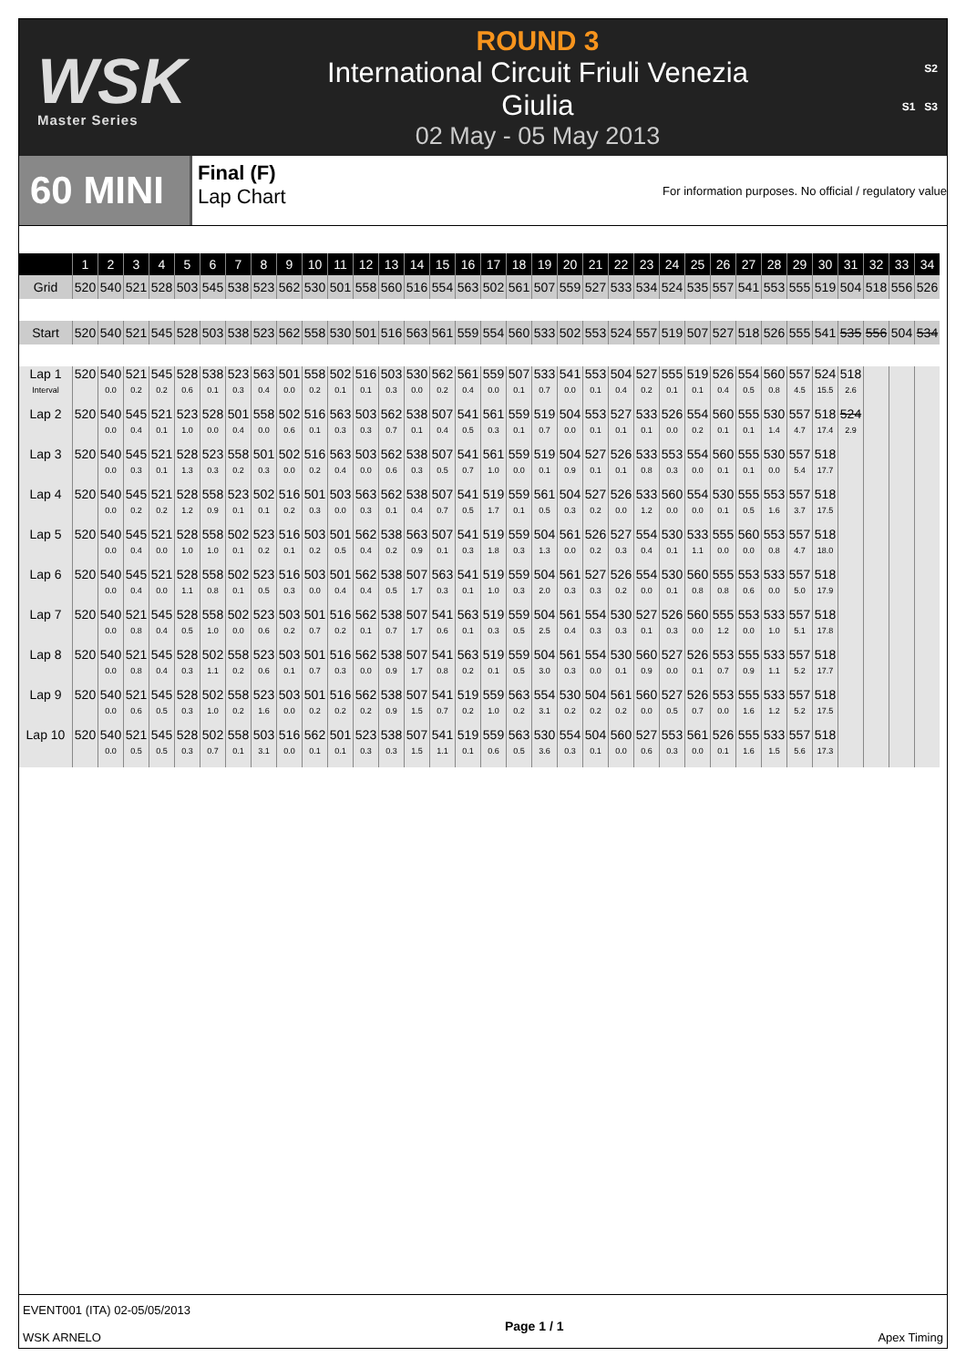WSK
Master Series
ROUND 3
International Circuit Friuli Venezia Giulia
02 May - 05 May 2013
S2
S1 S3
60 MINI
Final (F)
Lap Chart
For information purposes. No official / regulatory value
| | 1 | 2 | 3 | 4 | 5 | 6 | 7 | 8 | 9 | 10 | 11 | 12 | 13 | 14 | 15 | 16 | 17 | 18 | 19 | 20 | 21 | 22 | 23 | 24 | 25 | 26 | 27 | 28 | 29 | 30 | 31 | 32 | 33 | 34 |
| Grid | 520 | 540 | 521 | 528 | 503 | 545 | 538 | 523 | 562 | 530 | 501 | 558 | 560 | 516 | 554 | 563 | 502 | 561 | 507 | 559 | 527 | 533 | 534 | 524 | 535 | 557 | 541 | 553 | 555 | 519 | 504 | 518 | 556 | 526 |
| Start | 520 | 540 | 521 | 545 | 528 | 503 | 538 | 523 | 562 | 558 | 530 | 501 | 516 | 563 | 561 | 559 | 554 | 560 | 533 | 502 | 553 | 524 | 557 | 519 | 507 | 527 | 518 | 526 | 555 | 541 | 535 | 556 | 504 | 534 |
| Lap 1 Interval | 520 | 540 0.0 | 521 0.2 | 545 0.2 | 528 0.6 | 538 0.1 | 523 0.3 | 563 0.4 | 501 0.0 | 558 0.2 | 502 0.1 | 516 0.1 | 503 0.3 | 530 0.0 | 562 0.2 | 561 0.4 | 559 0.0 | 507 0.1 | 533 0.7 | 541 0.0 | 553 0.1 | 504 0.4 | 527 0.2 | 555 0.1 | 519 0.1 | 526 0.4 | 554 0.5 | 560 0.8 | 557 4.5 | 524 15.5 | 518 2.6 | | | |
| Lap 2 | 520 | 540 0.0 | 545 0.4 | 521 0.1 | 523 1.0 | 528 0.0 | 501 0.4 | 558 0.0 | 502 0.6 | 516 0.1 | 563 0.3 | 503 0.3 | 562 0.7 | 538 0.1 | 507 0.4 | 541 0.5 | 561 0.3 | 559 0.1 | 519 0.7 | 504 0.0 | 553 0.1 | 527 0.1 | 533 0.1 | 526 0.0 | 554 0.2 | 560 0.1 | 555 0.1 | 530 1.4 | 557 4.7 | 518 17.4 | 524 2.9 | | | |
| Lap 3 | 520 | 540 0.0 | 545 0.3 | 521 0.1 | 528 1.3 | 523 0.3 | 558 0.2 | 501 0.3 | 502 0.0 | 516 0.2 | 563 0.4 | 503 0.0 | 562 0.6 | 538 0.3 | 507 0.5 | 541 0.7 | 561 1.0 | 559 0.0 | 519 0.1 | 504 0.9 | 527 0.1 | 526 0.1 | 533 0.8 | 553 0.3 | 554 0.0 | 560 0.1 | 555 0.1 | 530 0.0 | 557 5.4 | 518 17.7 | | | | |
| Lap 4 | 520 | 540 0.0 | 545 0.2 | 521 0.2 | 528 1.2 | 558 0.9 | 523 0.1 | 502 0.1 | 516 0.2 | 501 0.3 | 503 0.0 | 563 0.3 | 562 0.1 | 538 0.4 | 507 0.7 | 541 0.5 | 519 1.7 | 559 0.1 | 561 0.5 | 504 0.3 | 527 0.2 | 526 0.0 | 533 1.2 | 560 0.0 | 554 0.0 | 530 0.1 | 555 0.5 | 553 1.6 | 557 3.7 | 518 17.5 | | | | |
| Lap 5 | 520 | 540 0.0 | 545 0.4 | 521 0.0 | 528 1.0 | 558 1.0 | 502 0.1 | 523 0.2 | 516 0.1 | 503 0.2 | 501 0.5 | 562 0.4 | 538 0.2 | 563 0.9 | 507 0.1 | 541 0.3 | 519 1.8 | 559 0.3 | 504 1.3 | 561 0.0 | 526 0.2 | 527 0.3 | 554 0.4 | 530 0.1 | 533 1.1 | 555 0.0 | 560 0.0 | 553 0.8 | 557 4.7 | 518 18.0 | | | | |
| Lap 6 | 520 | 540 0.0 | 545 0.4 | 521 0.0 | 528 1.1 | 558 0.8 | 502 0.1 | 523 0.5 | 516 0.3 | 503 0.0 | 501 0.4 | 562 0.4 | 538 0.5 | 507 1.7 | 563 0.3 | 541 0.1 | 519 1.0 | 559 0.3 | 504 2.0 | 561 0.3 | 527 0.3 | 526 0.2 | 554 0.0 | 530 0.1 | 560 0.8 | 555 0.8 | 553 0.6 | 533 0.0 | 557 5.0 | 518 17.9 | | | | |
| Lap 7 | 520 | 540 0.0 | 521 0.8 | 545 0.4 | 528 0.5 | 558 1.0 | 502 0.0 | 523 0.6 | 503 0.2 | 501 0.7 | 516 0.2 | 562 0.1 | 538 0.7 | 507 1.7 | 541 0.6 | 563 0.1 | 519 0.3 | 559 0.5 | 504 2.5 | 561 0.4 | 554 0.3 | 530 0.3 | 527 0.1 | 526 0.3 | 560 0.0 | 555 1.2 | 553 0.0 | 533 1.0 | 557 5.1 | 518 17.8 | | | | |
| Lap 8 | 520 | 540 0.0 | 521 0.8 | 545 0.4 | 528 0.3 | 502 1.1 | 558 0.2 | 523 0.6 | 503 0.1 | 501 0.7 | 516 0.3 | 562 0.0 | 538 0.9 | 507 1.7 | 541 0.8 | 563 0.2 | 519 0.1 | 559 0.5 | 504 3.0 | 561 0.3 | 554 0.0 | 530 0.1 | 560 0.9 | 527 0.0 | 526 0.1 | 553 0.7 | 555 0.9 | 533 1.1 | 557 5.2 | 518 17.7 | | | | |
| Lap 9 | 520 | 540 0.0 | 521 0.6 | 545 0.5 | 528 0.3 | 502 1.0 | 558 0.2 | 523 1.6 | 503 0.0 | 501 0.2 | 516 0.2 | 562 0.2 | 538 0.9 | 507 1.5 | 541 0.7 | 519 0.2 | 559 1.0 | 563 0.2 | 554 3.1 | 530 0.2 | 504 0.2 | 561 0.2 | 560 0.0 | 527 0.5 | 526 0.7 | 553 0.0 | 555 1.6 | 533 1.2 | 557 5.2 | 518 17.5 | | | | |
| Lap 10 | 520 | 540 0.0 | 521 0.5 | 545 0.5 | 528 0.3 | 502 0.7 | 558 0.1 | 503 3.1 | 516 0.0 | 562 0.1 | 501 0.1 | 523 0.3 | 538 0.3 | 507 1.5 | 541 1.1 | 519 0.1 | 559 0.6 | 563 0.5 | 530 3.6 | 554 0.3 | 504 0.1 | 560 0.0 | 527 0.6 | 553 0.3 | 561 0.0 | 526 0.1 | 555 1.6 | 533 1.5 | 557 5.6 | 518 17.3 | | | | |
EVENT001 (ITA) 02-05/05/2013
WSK ARNELO
Page 1 / 1
Apex Timing